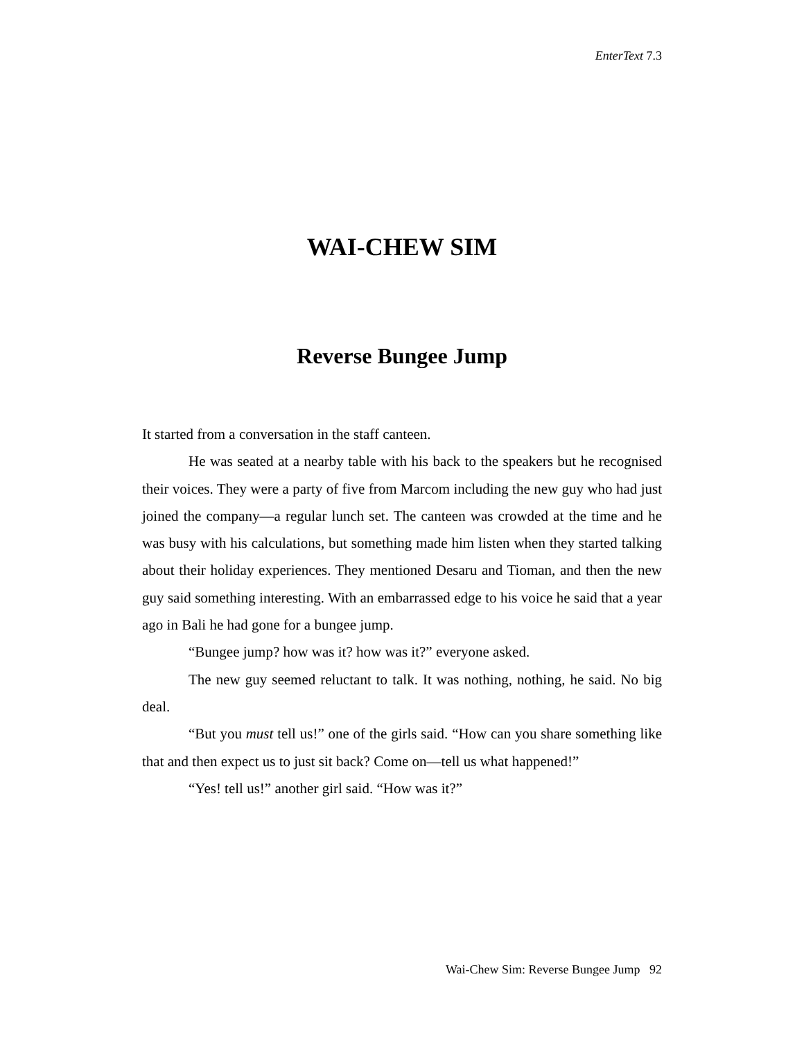EnterText 7.3
WAI-CHEW SIM
Reverse Bungee Jump
It started from a conversation in the staff canteen.
He was seated at a nearby table with his back to the speakers but he recognised their voices. They were a party of five from Marcom including the new guy who had just joined the company—a regular lunch set. The canteen was crowded at the time and he was busy with his calculations, but something made him listen when they started talking about their holiday experiences. They mentioned Desaru and Tioman, and then the new guy said something interesting. With an embarrassed edge to his voice he said that a year ago in Bali he had gone for a bungee jump.
“Bungee jump? how was it? how was it?” everyone asked.
The new guy seemed reluctant to talk. It was nothing, nothing, he said. No big deal.
“But you must tell us!” one of the girls said. “How can you share something like that and then expect us to just sit back? Come on—tell us what happened!”
“Yes! tell us!” another girl said. “How was it?”
Wai-Chew Sim: Reverse Bungee Jump 92